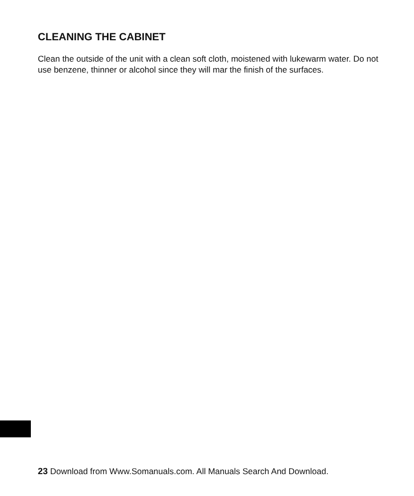CLEANING THE CABINET
Clean the outside of the unit with a clean soft cloth, moistened with lukewarm water. Do not use benzene, thinner or alcohol since they will mar the finish of the surfaces.
23 Download from Www.Somanuals.com. All Manuals Search And Download.